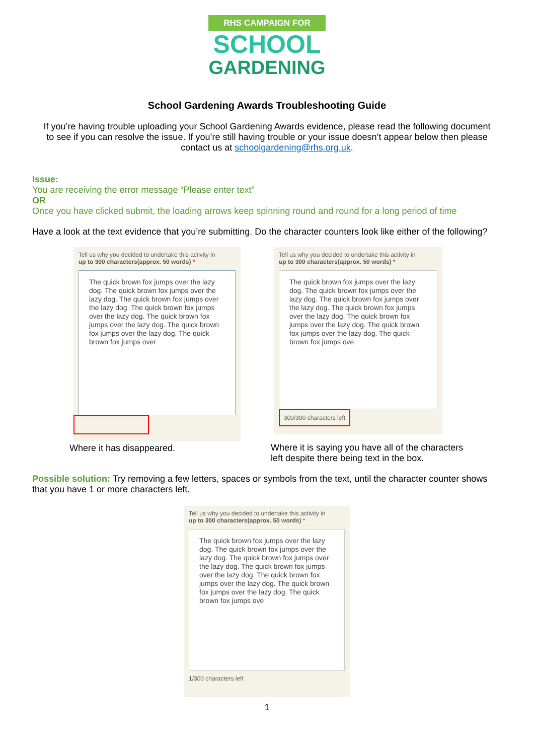RHS CAMPAIGN FOR
SCHOOL
GARDENING
School Gardening Awards Troubleshooting Guide
If you’re having trouble uploading your School Gardening Awards evidence, please read the following document to see if you can resolve the issue. If you’re still having trouble or your issue doesn’t appear below then please contact us at schoolgardening@rhs.org.uk.
Issue:
You are receiving the error message “Please enter text”
OR
Once you have clicked submit, the loading arrows keep spinning round and round for a long period of time
Have a look at the text evidence that you’re submitting. Do the character counters look like either of the following?
Tell us why you decided to undertake this activity in
up to 300 characters(approx. 50 words) *
The quick brown fox jumps over the lazy dog. The quick brown fox jumps over the lazy dog. The quick brown fox jumps over the lazy dog. The quick brown fox jumps over the lazy dog. The quick brown fox jumps over the lazy dog. The quick brown fox jumps over the lazy dog. The quick brown fox jumps over
Where it has disappeared.
Tell us why you decided to undertake this activity in
up to 300 characters(approx. 50 words) *
The quick brown fox jumps over the lazy dog. The quick brown fox jumps over the lazy dog. The quick brown fox jumps over the lazy dog. The quick brown fox jumps over the lazy dog. The quick brown fox jumps over the lazy dog. The quick brown fox jumps over the lazy dog. The quick brown fox jumps ove
300/300 characters left
Where it is saying you have all of the characters left despite there being text in the box.
Possible solution: Try removing a few letters, spaces or symbols from the text, until the character counter shows that you have 1 or more characters left.
Tell us why you decided to undertake this activity in
up to 300 characters(approx. 50 words) *
The quick brown fox jumps over the lazy dog. The quick brown fox jumps over the lazy dog. The quick brown fox jumps over the lazy dog. The quick brown fox jumps over the lazy dog. The quick brown fox jumps over the lazy dog. The quick brown fox jumps over the lazy dog. The quick brown fox jumps ove
1/300 characters left
1